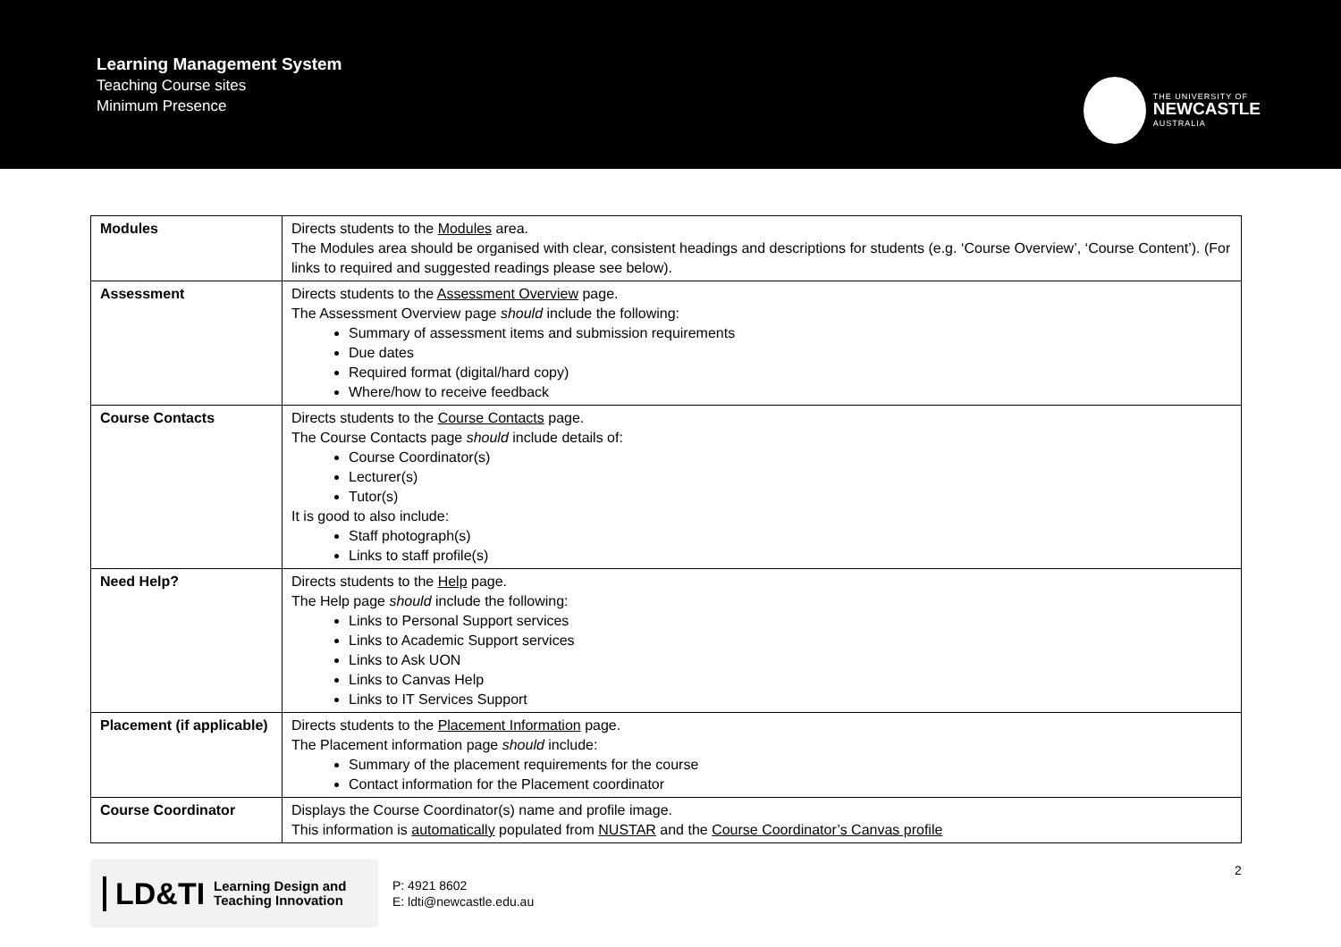Learning Management System
Teaching Course sites
Minimum Presence
THE UNIVERSITY OF
NEWCASTLE
AUSTRALIA
| Modules | Directs students to the Modules area. The Modules area should be organised with clear, consistent headings and descriptions for students (e.g. ‘Course Overview’, ‘Course Content’). (For links to required and suggested readings please see below). |
| Assessment | Directs students to the Assessment Overview page. The Assessment Overview page should include the following: Summary of assessment items and submission requirements Due dates Required format (digital/hard copy) Where/how to receive feedback |
| Course Contacts | Directs students to the Course Contacts page. The Course Contacts page should include details of: Course Coordinator(s) Lecturer(s) Tutor(s) It is good to also include: Staff photograph(s) Links to staff profile(s) |
| Need Help? | Directs students to the Help page. The Help page should include the following: Links to Personal Support services Links to Academic Support services Links to Ask UON Links to Canvas Help Links to IT Services Support |
| Placement (if applicable) | Directs students to the Placement Information page. The Placement information page should include: Summary of the placement requirements for the course Contact information for the Placement coordinator |
| Course Coordinator | Displays the Course Coordinator(s) name and profile image. This information is automatically populated from NUSTAR and the Course Coordinator’s Canvas profile |
LD&TI Learning Design and
Teaching Innovation
P: 4921 8602
E: ldti@newcastle.edu.au
2